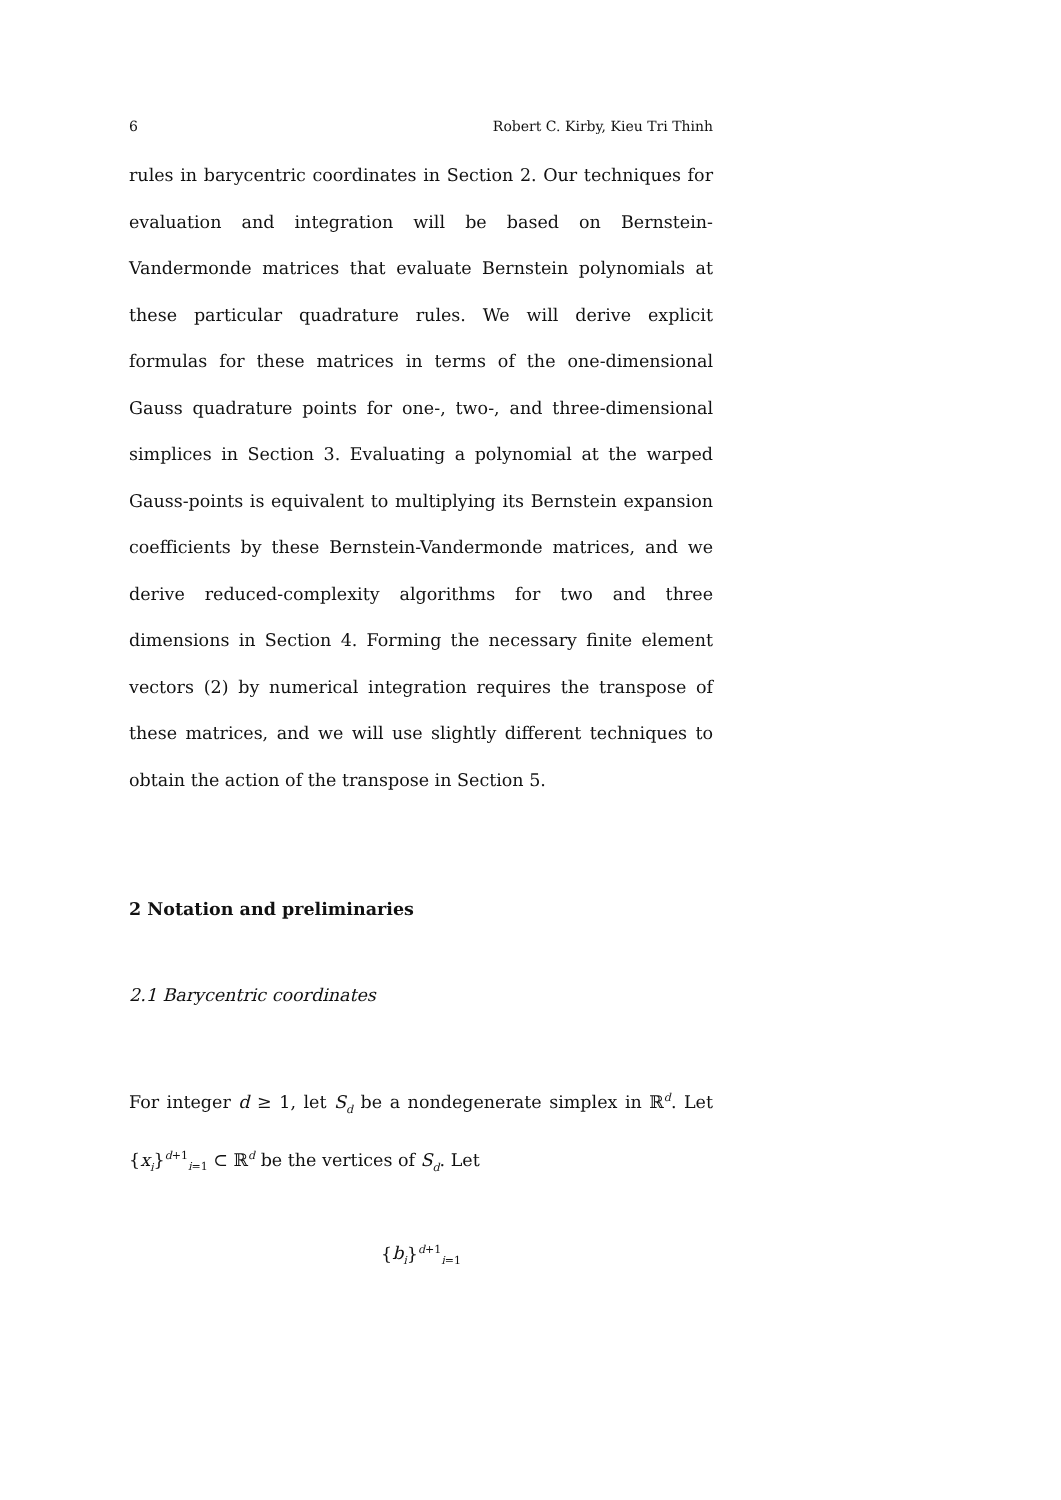6 Robert C. Kirby, Kieu Tri Thinh
rules in barycentric coordinates in Section 2. Our techniques for evaluation and integration will be based on Bernstein-Vandermonde matrices that evaluate Bernstein polynomials at these particular quadrature rules. We will derive explicit formulas for these matrices in terms of the one-dimensional Gauss quadrature points for one-, two-, and three-dimensional simplices in Section 3. Evaluating a polynomial at the warped Gauss-points is equivalent to multiplying its Bernstein expansion coefficients by these Bernstein-Vandermonde matrices, and we derive reduced-complexity algorithms for two and three dimensions in Section 4. Forming the necessary finite element vectors (2) by numerical integration requires the transpose of these matrices, and we will use slightly different techniques to obtain the action of the transpose in Section 5.
2 Notation and preliminaries
2.1 Barycentric coordinates
For integer d ≥ 1, let S<sub>d</sub> be a nondegenerate simplex in ℝ<sup>d</sup>. Let {x<sub>i</sub>}<sup>d+1</sup><sub>i=1</sub> ⊂ ℝ<sup>d</sup> be the vertices of S<sub>d</sub>. Let
{b<sub>i</sub>}<sup>d+1</sup><sub>i=1</sub>